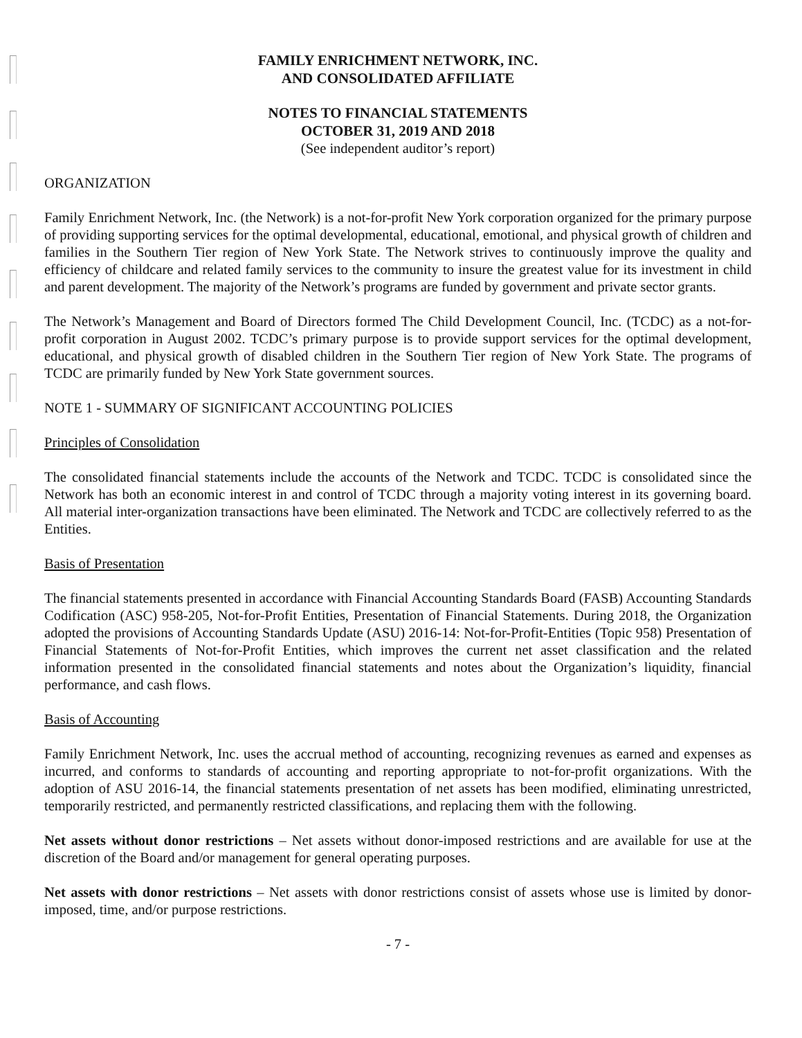FAMILY ENRICHMENT NETWORK, INC.
AND CONSOLIDATED AFFILIATE
NOTES TO FINANCIAL STATEMENTS
OCTOBER 31, 2019 AND 2018
(See independent auditor’s report)
ORGANIZATION
Family Enrichment Network, Inc. (the Network) is a not-for-profit New York corporation organized for the primary purpose of providing supporting services for the optimal developmental, educational, emotional, and physical growth of children and families in the Southern Tier region of New York State. The Network strives to continuously improve the quality and efficiency of childcare and related family services to the community to insure the greatest value for its investment in child and parent development. The majority of the Network’s programs are funded by government and private sector grants.
The Network’s Management and Board of Directors formed The Child Development Council, Inc. (TCDC) as a not-for-profit corporation in August 2002. TCDC’s primary purpose is to provide support services for the optimal development, educational, and physical growth of disabled children in the Southern Tier region of New York State. The programs of TCDC are primarily funded by New York State government sources.
NOTE 1 - SUMMARY OF SIGNIFICANT ACCOUNTING POLICIES
Principles of Consolidation
The consolidated financial statements include the accounts of the Network and TCDC. TCDC is consolidated since the Network has both an economic interest in and control of TCDC through a majority voting interest in its governing board. All material inter-organization transactions have been eliminated. The Network and TCDC are collectively referred to as the Entities.
Basis of Presentation
The financial statements presented in accordance with Financial Accounting Standards Board (FASB) Accounting Standards Codification (ASC) 958-205, Not-for-Profit Entities, Presentation of Financial Statements. During 2018, the Organization adopted the provisions of Accounting Standards Update (ASU) 2016-14: Not-for-Profit-Entities (Topic 958) Presentation of Financial Statements of Not-for-Profit Entities, which improves the current net asset classification and the related information presented in the consolidated financial statements and notes about the Organization’s liquidity, financial performance, and cash flows.
Basis of Accounting
Family Enrichment Network, Inc. uses the accrual method of accounting, recognizing revenues as earned and expenses as incurred, and conforms to standards of accounting and reporting appropriate to not-for-profit organizations. With the adoption of ASU 2016-14, the financial statements presentation of net assets has been modified, eliminating unrestricted, temporarily restricted, and permanently restricted classifications, and replacing them with the following.
Net assets without donor restrictions – Net assets without donor-imposed restrictions and are available for use at the discretion of the Board and/or management for general operating purposes.
Net assets with donor restrictions – Net assets with donor restrictions consist of assets whose use is limited by donor-imposed, time, and/or purpose restrictions.
- 7 -